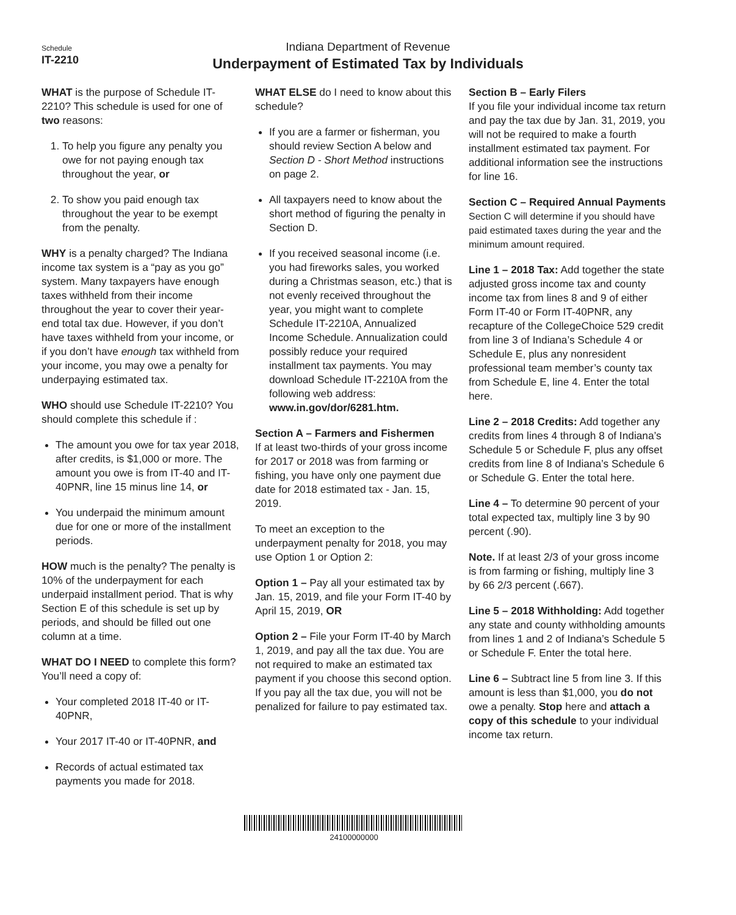Schedule
IT-2210
Indiana Department of Revenue
Underpayment of Estimated Tax by Individuals
WHAT is the purpose of Schedule IT-2210? This schedule is used for one of two reasons:
1. To help you figure any penalty you owe for not paying enough tax throughout the year, or
2. To show you paid enough tax throughout the year to be exempt from the penalty.
WHY is a penalty charged? The Indiana income tax system is a “pay as you go” system. Many taxpayers have enough taxes withheld from their income throughout the year to cover their year-end total tax due. However, if you don’t have taxes withheld from your income, or if you don’t have enough tax withheld from your income, you may owe a penalty for underpaying estimated tax.
WHO should use Schedule IT-2210? You should complete this schedule if :
The amount you owe for tax year 2018, after credits, is $1,000 or more. The amount you owe is from IT-40 and IT-40PNR, line 15 minus line 14, or
You underpaid the minimum amount due for one or more of the installment periods.
HOW much is the penalty? The penalty is 10% of the underpayment for each underpaid installment period. That is why Section E of this schedule is set up by periods, and should be filled out one column at a time.
WHAT DO I NEED to complete this form? You’ll need a copy of:
Your completed 2018 IT-40 or IT-40PNR,
Your 2017 IT-40 or IT-40PNR, and
Records of actual estimated tax payments you made for 2018.
WHAT ELSE do I need to know about this schedule?
If you are a farmer or fisherman, you should review Section A below and Section D - Short Method instructions on page 2.
All taxpayers need to know about the short method of figuring the penalty in Section D.
If you received seasonal income (i.e. you had fireworks sales, you worked during a Christmas season, etc.) that is not evenly received throughout the year, you might want to complete Schedule IT-2210A, Annualized Income Schedule. Annualization could possibly reduce your required installment tax payments. You may download Schedule IT-2210A from the following web address: www.in.gov/dor/6281.htm.
Section A – Farmers and Fishermen
If at least two-thirds of your gross income for 2017 or 2018 was from farming or fishing, you have only one payment due date for 2018 estimated tax - Jan. 15, 2019.
To meet an exception to the underpayment penalty for 2018, you may use Option 1 or Option 2:
Option 1 – Pay all your estimated tax by Jan. 15, 2019, and file your Form IT-40 by April 15, 2019, OR
Option 2 – File your Form IT-40 by March 1, 2019, and pay all the tax due. You are not required to make an estimated tax payment if you choose this second option. If you pay all the tax due, you will not be penalized for failure to pay estimated tax.
Section B – Early Filers
If you file your individual income tax return and pay the tax due by Jan. 31, 2019, you will not be required to make a fourth installment estimated tax payment. For additional information see the instructions for line 16.
Section C – Required Annual Payments
Section C will determine if you should have paid estimated taxes during the year and the minimum amount required.
Line 1 – 2018 Tax: Add together the state adjusted gross income tax and county income tax from lines 8 and 9 of either Form IT-40 or Form IT-40PNR, any recapture of the CollegeChoice 529 credit from line 3 of Indiana’s Schedule 4 or Schedule E, plus any nonresident professional team member’s county tax from Schedule E, line 4. Enter the total here.
Line 2 – 2018 Credits: Add together any credits from lines 4 through 8 of Indiana’s Schedule 5 or Schedule F, plus any offset credits from line 8 of Indiana’s Schedule 6 or Schedule G. Enter the total here.
Line 4 – To determine 90 percent of your total expected tax, multiply line 3 by 90 percent (.90).
Note. If at least 2/3 of your gross income is from farming or fishing, multiply line 3 by 66 2/3 percent (.667).
Line 5 – 2018 Withholding: Add together any state and county withholding amounts from lines 1 and 2 of Indiana’s Schedule 5 or Schedule F. Enter the total here.
Line 6 – Subtract line 5 from line 3. If this amount is less than $1,000, you do not owe a penalty. Stop here and attach a copy of this schedule to your individual income tax return.
24100000000